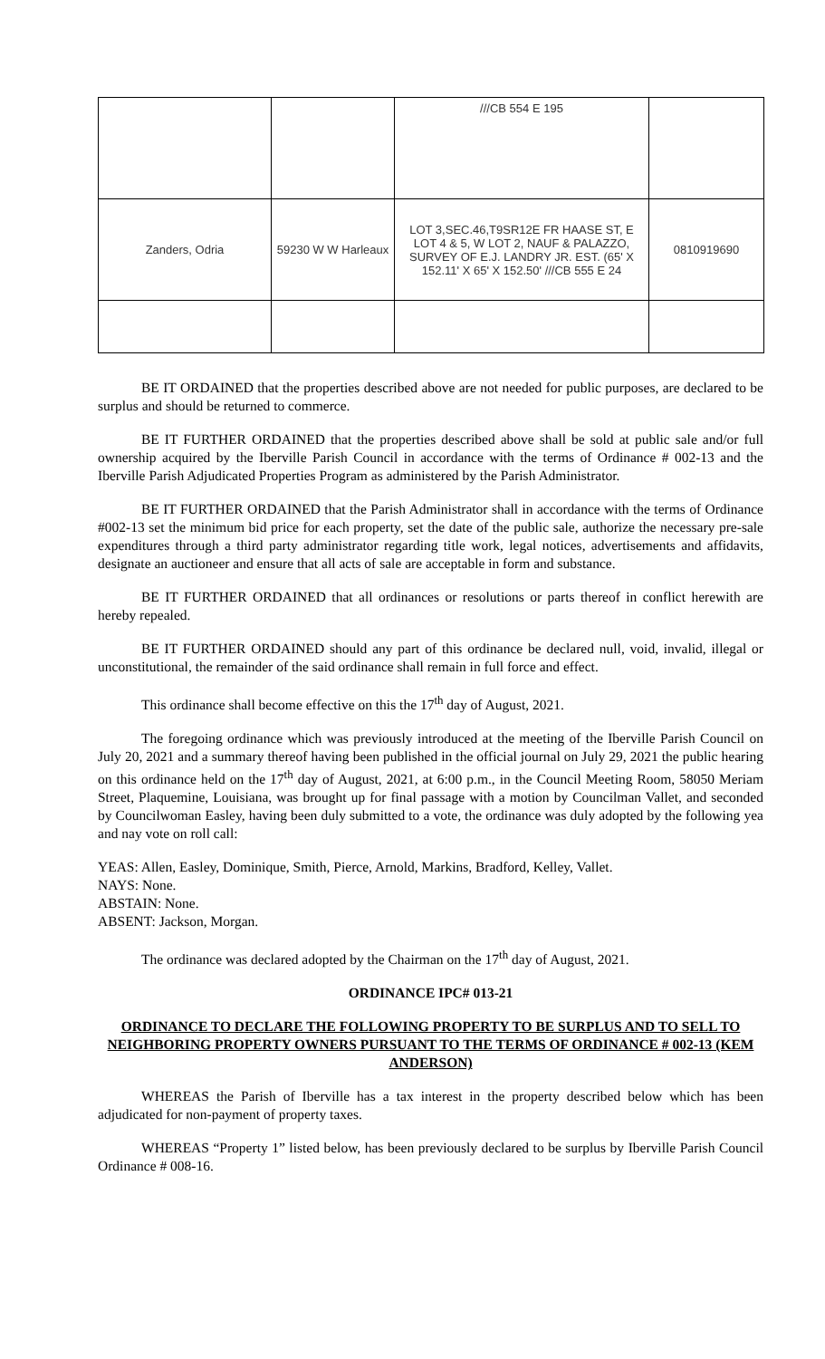| | | ///CB 554 E 195 | |
| Zanders, Odria | 59230 W W Harleaux | LOT 3,SEC.46,T9SR12E FR HAASE ST, E LOT 4 & 5, W LOT 2, NAUF & PALAZZO, SURVEY OF E.J. LANDRY JR. EST. (65' X 152.11' X 65' X 152.50' ///CB 555 E 24 | 0810919690 |
BE IT ORDAINED that the properties described above are not needed for public purposes, are declared to be surplus and should be returned to commerce.
BE IT FURTHER ORDAINED that the properties described above shall be sold at public sale and/or full ownership acquired by the Iberville Parish Council in accordance with the terms of Ordinance # 002-13 and the Iberville Parish Adjudicated Properties Program as administered by the Parish Administrator.
BE IT FURTHER ORDAINED that the Parish Administrator shall in accordance with the terms of Ordinance #002-13 set the minimum bid price for each property, set the date of the public sale, authorize the necessary pre-sale expenditures through a third party administrator regarding title work, legal notices, advertisements and affidavits, designate an auctioneer and ensure that all acts of sale are acceptable in form and substance.
BE IT FURTHER ORDAINED that all ordinances or resolutions or parts thereof in conflict herewith are hereby repealed.
BE IT FURTHER ORDAINED should any part of this ordinance be declared null, void, invalid, illegal or unconstitutional, the remainder of the said ordinance shall remain in full force and effect.
This ordinance shall become effective on this the 17<sup>th</sup> day of August, 2021.
The foregoing ordinance which was previously introduced at the meeting of the Iberville Parish Council on July 20, 2021 and a summary thereof having been published in the official journal on July 29, 2021 the public hearing on this ordinance held on the 17<sup>th</sup> day of August, 2021, at 6:00 p.m., in the Council Meeting Room, 58050 Meriam Street, Plaquemine, Louisiana, was brought up for final passage with a motion by Councilman Vallet, and seconded by Councilwoman Easley, having been duly submitted to a vote, the ordinance was duly adopted by the following yea and nay vote on roll call:
YEAS: Allen, Easley, Dominique, Smith, Pierce, Arnold, Markins, Bradford, Kelley, Vallet.
NAYS: None.
ABSTAIN: None.
ABSENT: Jackson, Morgan.
The ordinance was declared adopted by the Chairman on the 17<sup>th</sup> day of August, 2021.
ORDINANCE IPC# 013-21
ORDINANCE TO DECLARE THE FOLLOWING PROPERTY TO BE SURPLUS AND TO SELL TO NEIGHBORING PROPERTY OWNERS PURSUANT TO THE TERMS OF ORDINANCE # 002-13 (KEM ANDERSON)
WHEREAS the Parish of Iberville has a tax interest in the property described below which has been adjudicated for non-payment of property taxes.
WHEREAS “Property 1” listed below, has been previously declared to be surplus by Iberville Parish Council Ordinance # 008-16.